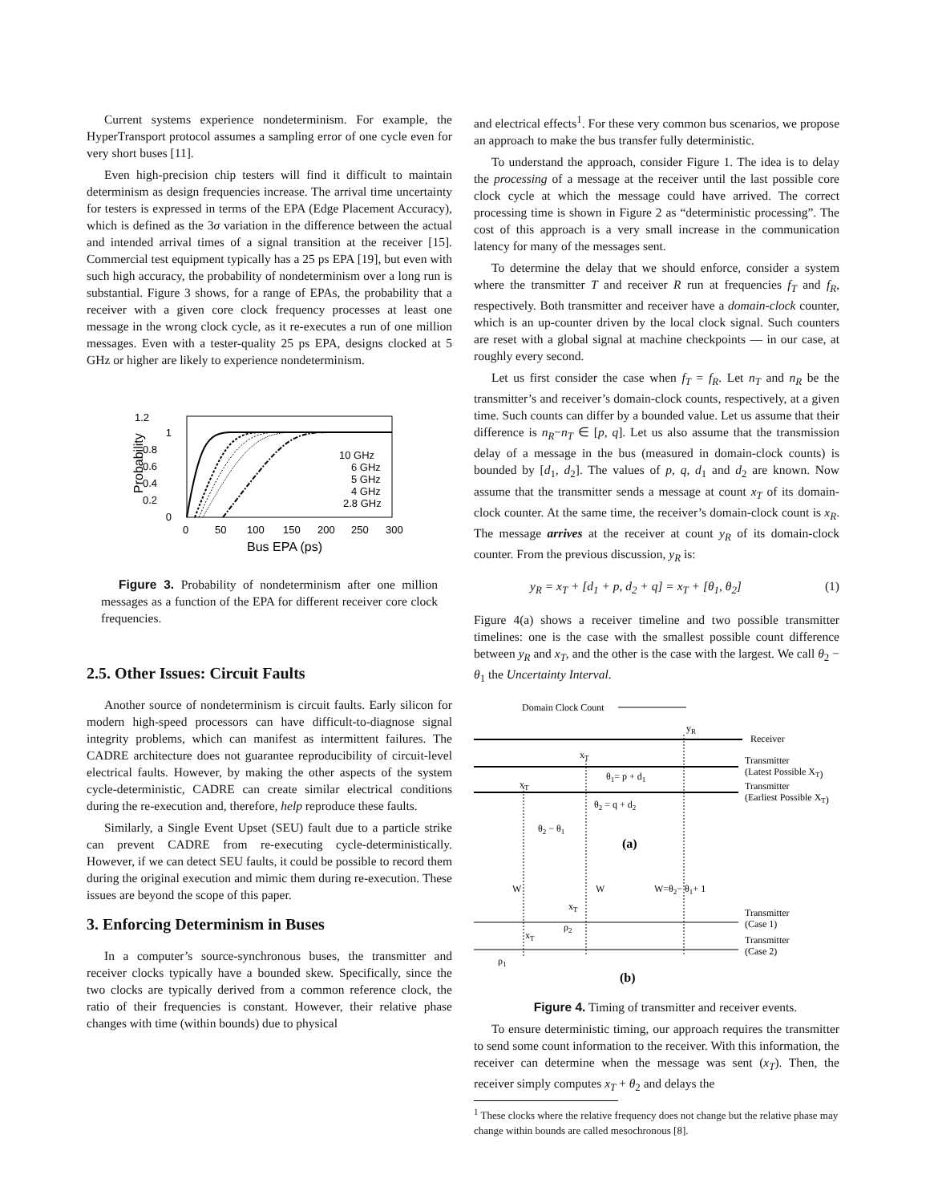Current systems experience nondeterminism. For example, the HyperTransport protocol assumes a sampling error of one cycle even for very short buses [11].
Even high-precision chip testers will find it difficult to maintain determinism as design frequencies increase. The arrival time uncertainty for testers is expressed in terms of the EPA (Edge Placement Accuracy), which is defined as the 3σ variation in the difference between the actual and intended arrival times of a signal transition at the receiver [15]. Commercial test equipment typically has a 25 ps EPA [19], but even with such high accuracy, the probability of nondeterminism over a long run is substantial. Figure 3 shows, for a range of EPAs, the probability that a receiver with a given core clock frequency processes at least one message in the wrong clock cycle, as it re-executes a run of one million messages. Even with a tester-quality 25 ps EPA, designs clocked at 5 GHz or higher are likely to experience nondeterminism.
1.2
1
0.8
0.6
0.4
0.2
0
Probability
10 GHz
6 GHz
5 GHz
4 GHz
2.8 GHz
0
50
100
150
200
250
300
Bus EPA (ps)
Figure 3. Probability of nondeterminism after one million messages as a function of the EPA for different receiver core clock frequencies.
2.5. Other Issues: Circuit Faults
Another source of nondeterminism is circuit faults. Early silicon for modern high-speed processors can have difficult-to-diagnose signal integrity problems, which can manifest as intermittent failures. The CADRE architecture does not guarantee reproducibility of circuit-level electrical faults. However, by making the other aspects of the system cycle-deterministic, CADRE can create similar electrical conditions during the re-execution and, therefore, help reproduce these faults.
Similarly, a Single Event Upset (SEU) fault due to a particle strike can prevent CADRE from re-executing cycle-deterministically. However, if we can detect SEU faults, it could be possible to record them during the original execution and mimic them during re-execution. These issues are beyond the scope of this paper.
3. Enforcing Determinism in Buses
In a computer’s source-synchronous buses, the transmitter and receiver clocks typically have a bounded skew. Specifically, since the two clocks are typically derived from a common reference clock, the ratio of their frequencies is constant. However, their relative phase changes with time (within bounds) due to physical
and electrical effects<sup>1</sup>. For these very common bus scenarios, we propose an approach to make the bus transfer fully deterministic.
To understand the approach, consider Figure 1. The idea is to delay the processing of a message at the receiver until the last possible core clock cycle at which the message could have arrived. The correct processing time is shown in Figure 2 as “deterministic processing”. The cost of this approach is a very small increase in the communication latency for many of the messages sent.
To determine the delay that we should enforce, consider a system where the transmitter T and receiver R run at frequencies f<sub>T</sub> and f<sub>R</sub>, respectively. Both transmitter and receiver have a domain-clock counter, which is an up-counter driven by the local clock signal. Such counters are reset with a global signal at machine checkpoints — in our case, at roughly every second.
Let us first consider the case when f<sub>T</sub> = f<sub>R</sub>. Let n<sub>T</sub> and n<sub>R</sub> be the transmitter’s and receiver’s domain-clock counts, respectively, at a given time. Such counts can differ by a bounded value. Let us assume that their difference is n<sub>R</sub>−n<sub>T</sub> ∈ [p, q]. Let us also assume that the transmission delay of a message in the bus (measured in domain-clock counts) is bounded by [d<sub>1</sub>, d<sub>2</sub>]. The values of p, q, d<sub>1</sub> and d<sub>2</sub> are known. Now assume that the transmitter sends a message at count x<sub>T</sub> of its domain-clock counter. At the same time, the receiver’s domain-clock count is x<sub>R</sub>. The message arrives at the receiver at count y<sub>R</sub> of its domain-clock counter. From the previous discussion, y<sub>R</sub> is:
y<sub>R</sub> = x<sub>T</sub> + [d<sub>1</sub> + p, d<sub>2</sub> + q] = x<sub>T</sub> + [θ<sub>1</sub>, θ<sub>2</sub>] (1)
Figure 4(a) shows a receiver timeline and two possible transmitter timelines: one is the case with the smallest possible count difference between y<sub>R</sub> and x<sub>T</sub>, and the other is the case with the largest. We call θ<sub>2</sub> − θ<sub>1</sub> the Uncertainty Interval.
Domain Clock Count
yR
Receiver
xT
Transmitter
(Latest Possible XT)
θ1= p + d1
xT
Transmitter
(Earliest Possible XT)
θ2 = q + d2
θ2 − θ1
(a)
W
W
W=θ2− θ1+ 1
xT
Transmitter
(Case 1)
ρ2
xT
Transmitter
(Case 2)
ρ1
(b)
Figure 4. Timing of transmitter and receiver events.
To ensure deterministic timing, our approach requires the transmitter to send some count information to the receiver. With this information, the receiver can determine when the message was sent (x<sub>T</sub>). Then, the receiver simply computes x<sub>T</sub> + θ<sub>2</sub> and delays the
<sup>1</sup> These clocks where the relative frequency does not change but the relative phase may change within bounds are called mesochronous [8].